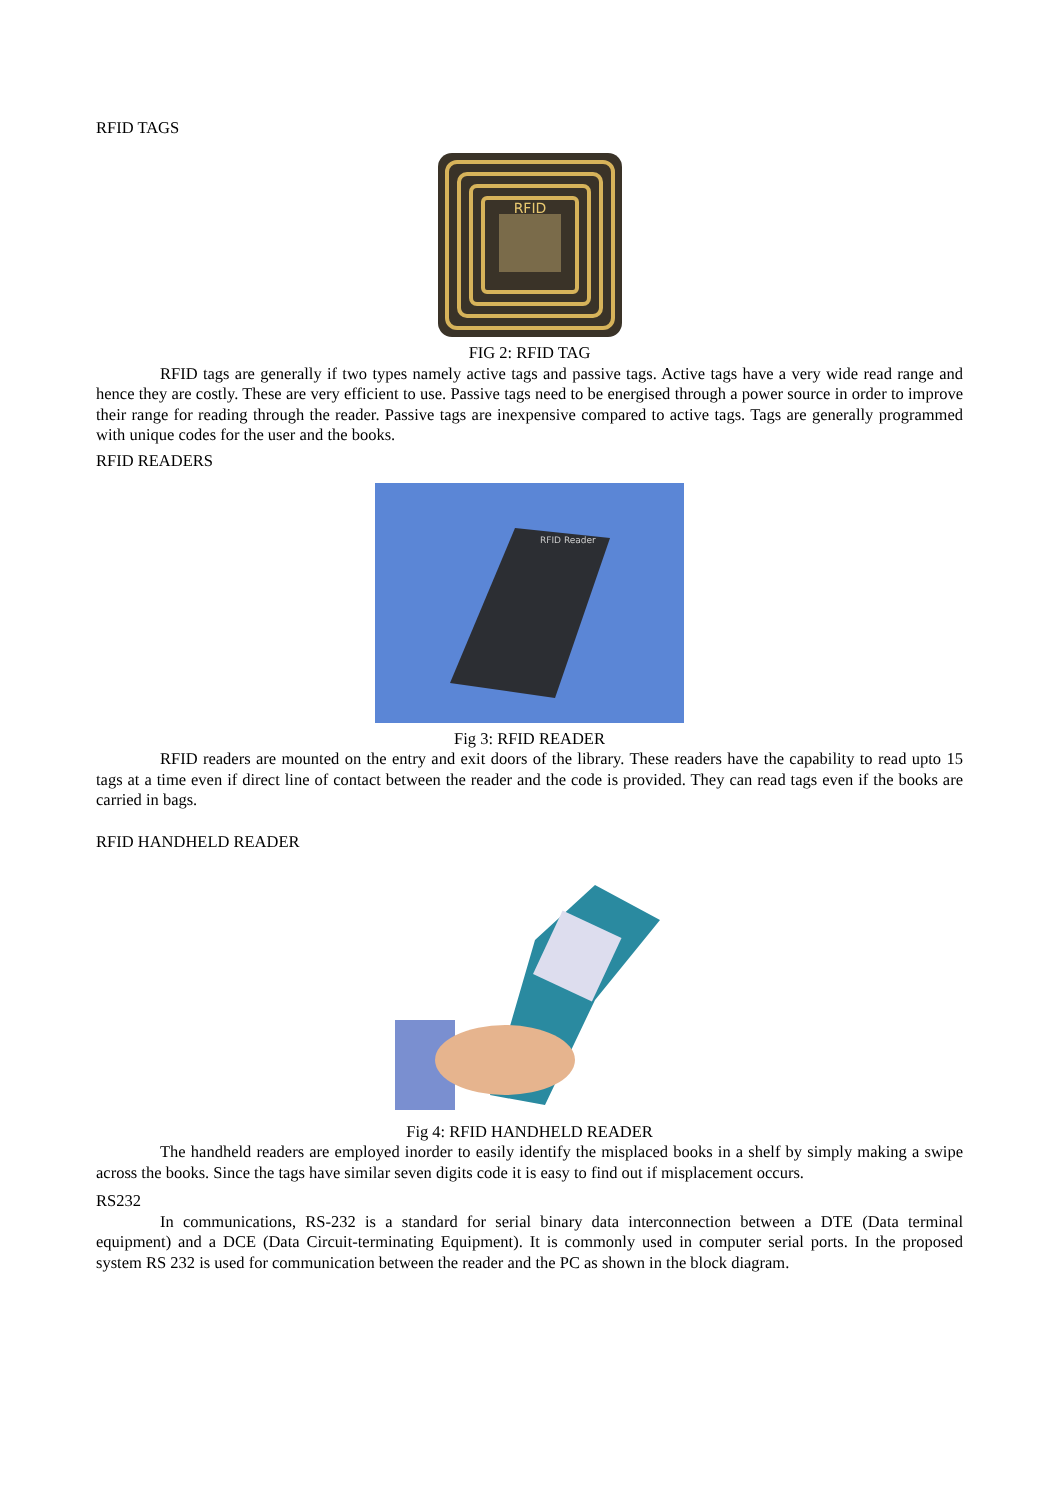RFID TAGS
RFID
FIG 2: RFID TAG
RFID tags are generally if two types namely active tags and passive tags. Active tags have a very wide read range and hence they are costly. These are very efficient to use. Passive tags need to be energised through a power source in order to improve their range for reading through the reader. Passive tags are inexpensive compared to active tags. Tags are generally programmed with unique codes for the user and the books.
RFID READERS
RFID Reader
Fig 3: RFID READER
RFID readers are mounted on the entry and exit doors of the library. These readers have the capability to read upto 15 tags at a time even if direct line of contact between the reader and the code is provided. They can read tags even if the books are carried in bags.
RFID HANDHELD READER
Fig 4: RFID HANDHELD READER
The handheld readers are employed inorder to easily identify the misplaced books in a shelf by simply making a swipe across the books. Since the tags have similar seven digits code it is easy to find out if misplacement occurs.
RS232
In communications, RS-232 is a standard for serial binary data interconnection between a DTE (Data terminal equipment) and a DCE (Data Circuit-terminating Equipment). It is commonly used in computer serial ports. In the proposed system RS 232 is used for communication between the reader and the PC as shown in the block diagram.